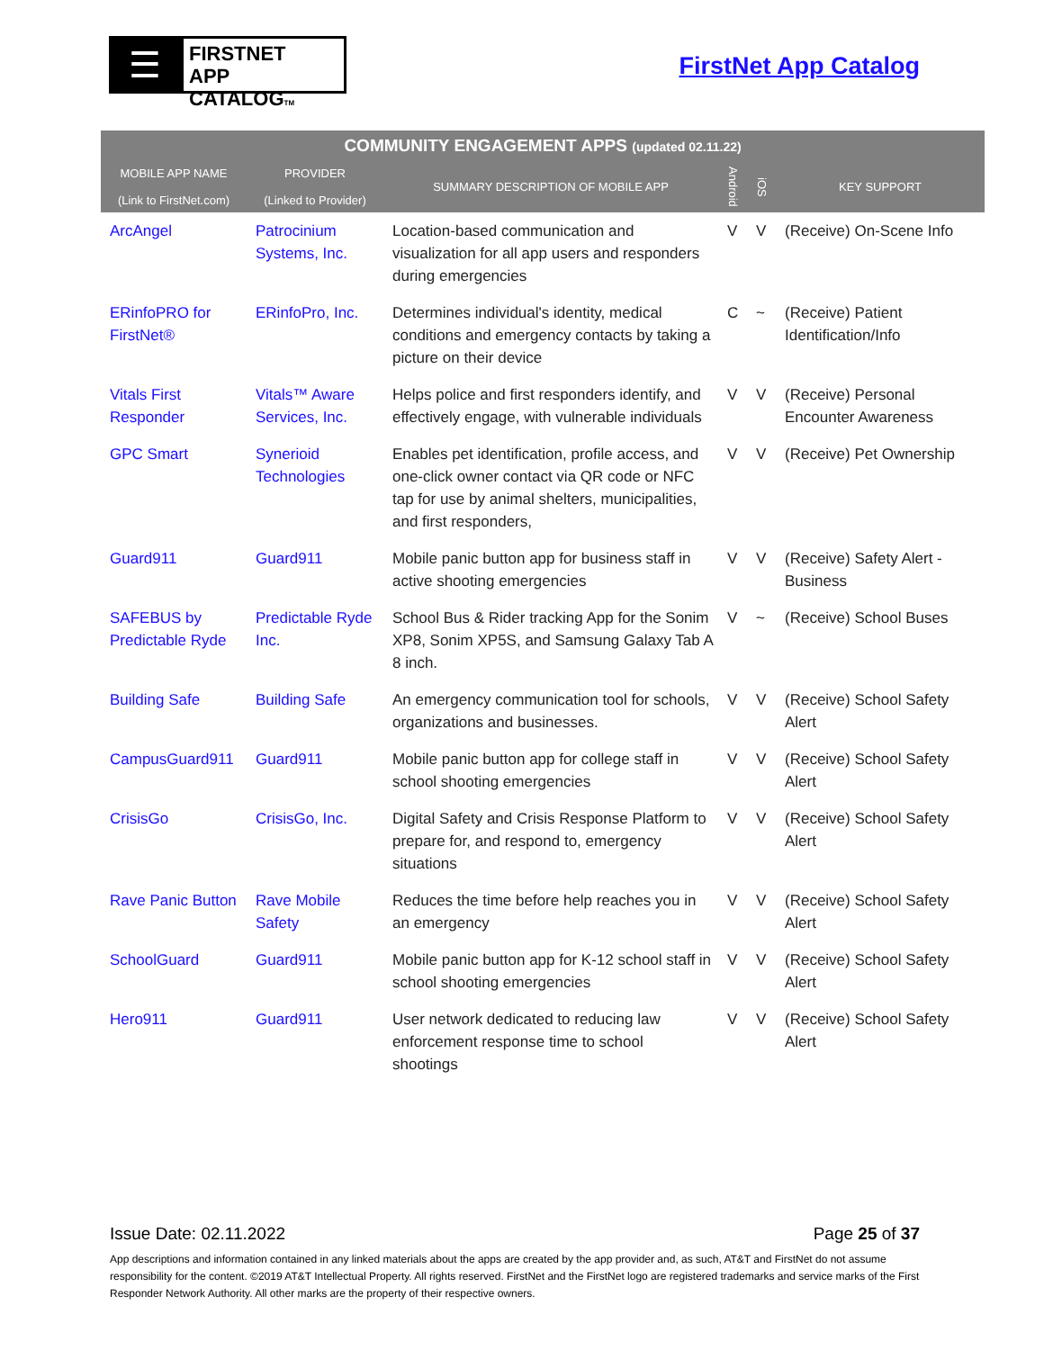☰
FIRSTNET
APP CATALOGTM
FirstNet App Catalog
| COMMUNITY ENGAGEMENT APPS (updated 02.11.22) | | | | | |
| --- | --- | --- | --- | --- | --- |
| MOBILE APP NAME (Link to FirstNet.com) | PROVIDER (Linked to Provider) | SUMMARY DESCRIPTION OF MOBILE APP | Android | iOS | KEY SUPPORT |
| ArcAngel | Patrocinium Systems, Inc. | Location-based communication and visualization for all app users and responders during emergencies | V | V | (Receive) On-Scene Info |
| ERinfoPRO for FirstNet® | ERinfoPro, Inc. | Determines individual's identity, medical conditions and emergency contacts by taking a picture on their device | C | ~ | (Receive) Patient Identification/Info |
| Vitals First Responder | Vitals™ Aware Services, Inc. | Helps police and first responders identify, and effectively engage, with vulnerable individuals | V | V | (Receive) Personal Encounter Awareness |
| GPC Smart | Synerioid Technologies | Enables pet identification, profile access, and one-click owner contact via QR code or NFC tap for use by animal shelters, municipalities, and first responders, | V | V | (Receive) Pet Ownership |
| Guard911 | Guard911 | Mobile panic button app for business staff in active shooting emergencies | V | V | (Receive) Safety Alert - Business |
| SAFEBUS by Predictable Ryde | Predictable Ryde Inc. | School Bus & Rider tracking App for the Sonim XP8, Sonim XP5S, and Samsung Galaxy Tab A 8 inch. | V | ~ | (Receive) School Buses |
| Building Safe | Building Safe | An emergency communication tool for schools, organizations and businesses. | V | V | (Receive) School Safety Alert |
| CampusGuard911 | Guard911 | Mobile panic button app for college staff in school shooting emergencies | V | V | (Receive) School Safety Alert |
| CrisisGo | CrisisGo, Inc. | Digital Safety and Crisis Response Platform to prepare for, and respond to, emergency situations | V | V | (Receive) School Safety Alert |
| Rave Panic Button | Rave Mobile Safety | Reduces the time before help reaches you in an emergency | V | V | (Receive) School Safety Alert |
| SchoolGuard | Guard911 | Mobile panic button app for K-12 school staff in school shooting emergencies | V | V | (Receive) School Safety Alert |
| Hero911 | Guard911 | User network dedicated to reducing law enforcement response time to school shootings | V | V | (Receive) School Safety Alert |
Issue Date: 02.11.2022 Page 25 of 37
App descriptions and information contained in any linked materials about the apps are created by the app provider and, as such, AT&T and FirstNet do not assume responsibility for the content. ©2019 AT&T Intellectual Property. All rights reserved. FirstNet and the FirstNet logo are registered trademarks and service marks of the First Responder Network Authority. All other marks are the property of their respective owners.